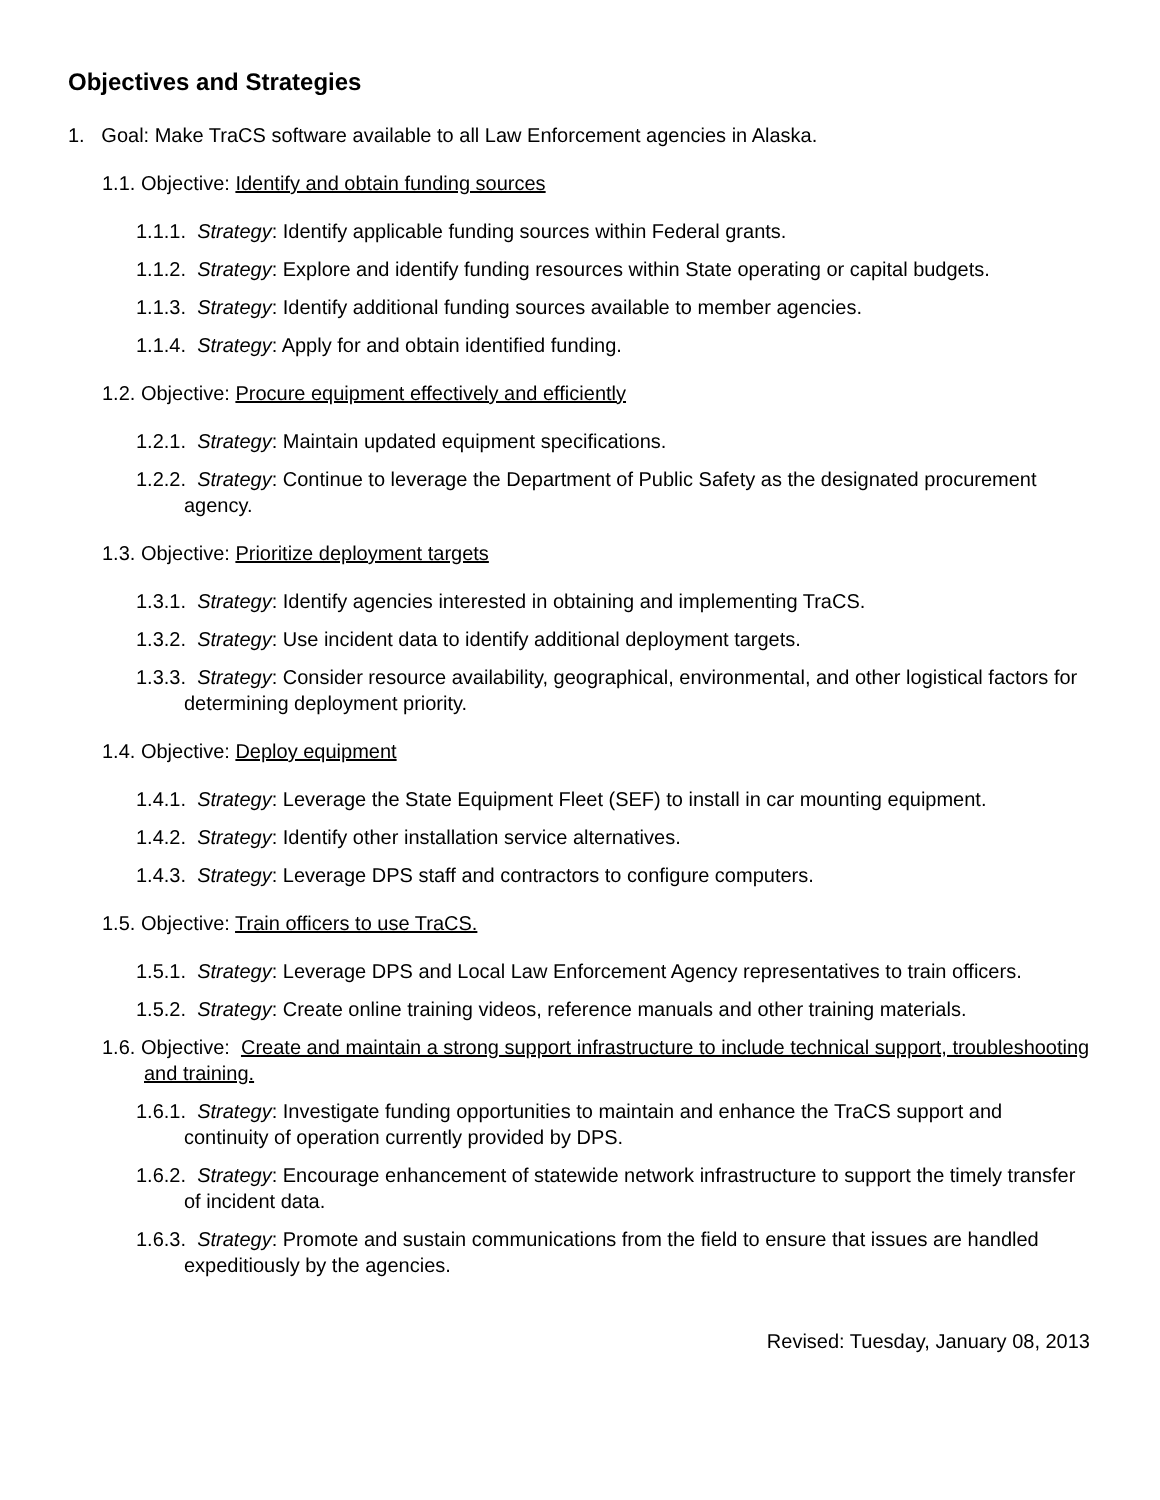Objectives and Strategies
1. Goal: Make TraCS software available to all Law Enforcement agencies in Alaska.
1.1. Objective: Identify and obtain funding sources
1.1.1. Strategy: Identify applicable funding sources within Federal grants.
1.1.2. Strategy: Explore and identify funding resources within State operating or capital budgets.
1.1.3. Strategy: Identify additional funding sources available to member agencies.
1.1.4. Strategy: Apply for and obtain identified funding.
1.2. Objective: Procure equipment effectively and efficiently
1.2.1. Strategy: Maintain updated equipment specifications.
1.2.2. Strategy: Continue to leverage the Department of Public Safety as the designated procurement agency.
1.3. Objective: Prioritize deployment targets
1.3.1. Strategy: Identify agencies interested in obtaining and implementing TraCS.
1.3.2. Strategy: Use incident data to identify additional deployment targets.
1.3.3. Strategy: Consider resource availability, geographical, environmental, and other logistical factors for determining deployment priority.
1.4. Objective: Deploy equipment
1.4.1. Strategy: Leverage the State Equipment Fleet (SEF) to install in car mounting equipment.
1.4.2. Strategy: Identify other installation service alternatives.
1.4.3. Strategy: Leverage DPS staff and contractors to configure computers.
1.5. Objective: Train officers to use TraCS.
1.5.1. Strategy: Leverage DPS and Local Law Enforcement Agency representatives to train officers.
1.5.2. Strategy: Create online training videos, reference manuals and other training materials.
1.6. Objective: Create and maintain a strong support infrastructure to include technical support, troubleshooting and training.
1.6.1. Strategy: Investigate funding opportunities to maintain and enhance the TraCS support and continuity of operation currently provided by DPS.
1.6.2. Strategy: Encourage enhancement of statewide network infrastructure to support the timely transfer of incident data.
1.6.3. Strategy: Promote and sustain communications from the field to ensure that issues are handled expeditiously by the agencies.
Revised: Tuesday, January 08, 2013